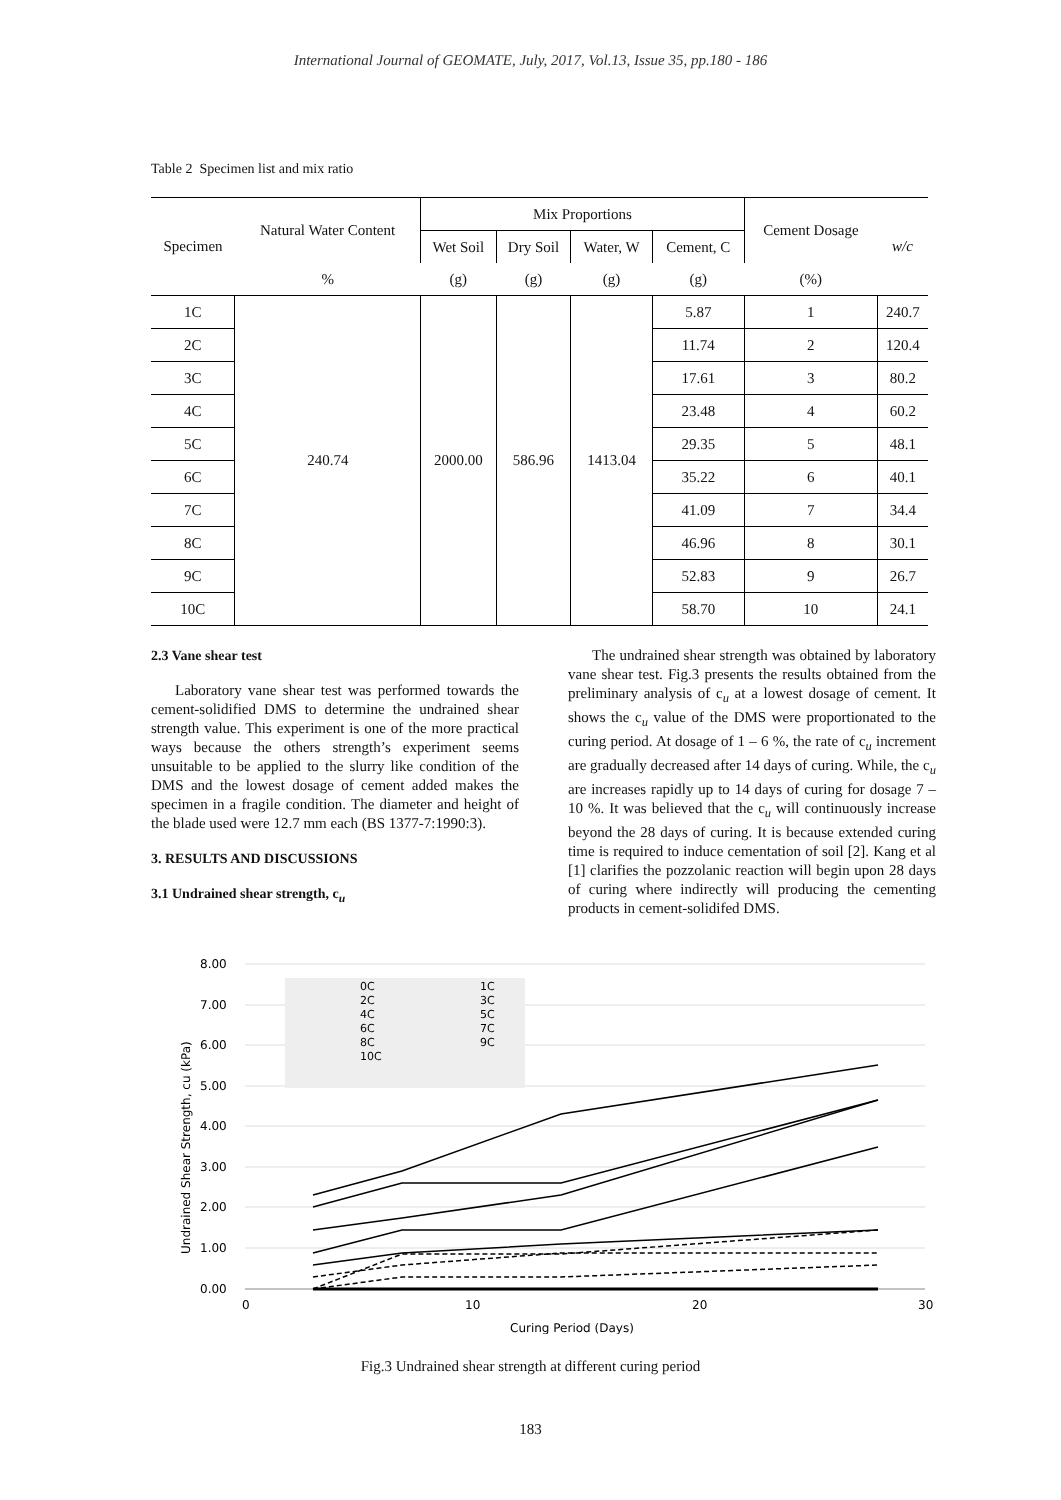International Journal of GEOMATE, July, 2017, Vol.13, Issue 35, pp.180 - 186
Table 2 Specimen list and mix ratio
| Specimen | Natural Water Content | Mix Proportions | | | | Cement Dosage | w/c |
| --- | --- | --- | --- | --- | --- | --- | --- |
| | | Wet Soil | Dry Soil | Water, W | Cement, C | | |
| | % | (g) | (g) | (g) | (g) | (%) | |
| 1C | 240.74 | 2000.00 | 586.96 | 1413.04 | 5.87 | 1 | 240.7 |
| 2C | | | | | 11.74 | 2 | 120.4 |
| 3C | | | | | 17.61 | 3 | 80.2 |
| 4C | | | | | 23.48 | 4 | 60.2 |
| 5C | | | | | 29.35 | 5 | 48.1 |
| 6C | | | | | 35.22 | 6 | 40.1 |
| 7C | | | | | 41.09 | 7 | 34.4 |
| 8C | | | | | 46.96 | 8 | 30.1 |
| 9C | | | | | 52.83 | 9 | 26.7 |
| 10C | | | | | 58.70 | 10 | 24.1 |
2.3 Vane shear test
Laboratory vane shear test was performed towards the cement-solidified DMS to determine the undrained shear strength value. This experiment is one of the more practical ways because the others strength’s experiment seems unsuitable to be applied to the slurry like condition of the DMS and the lowest dosage of cement added makes the specimen in a fragile condition. The diameter and height of the blade used were 12.7 mm each (BS 1377-7:1990:3).
3. RESULTS AND DISCUSSIONS
3.1 Undrained shear strength, c<sub>u</sub>
The undrained shear strength was obtained by laboratory vane shear test. Fig.3 presents the results obtained from the preliminary analysis of c<sub>u</sub> at a lowest dosage of cement. It shows the c<sub>u</sub> value of the DMS were proportionated to the curing period. At dosage of 1 – 6 %, the rate of c<sub>u</sub> increment are gradually decreased after 14 days of curing. While, the c<sub>u</sub> are increases rapidly up to 14 days of curing for dosage 7 – 10 %. It was believed that the c<sub>u</sub> will continuously increase beyond the 28 days of curing. It is because extended curing time is required to induce cementation of soil [2]. Kang et al [1] clarifies the pozzolanic reaction will begin upon 28 days of curing where indirectly will producing the cementing products in cement-solidifed DMS.
8.00
7.00
6.00
5.00
4.00
3.00
2.00
1.00
0.00
0
10
20
30
Curing Period (Days)
Undrained Shear Strength, cu (kPa)
0C
1C
2C
3C
4C
5C
6C
7C
8C
9C
10C
Fig.3 Undrained shear strength at different curing period
183